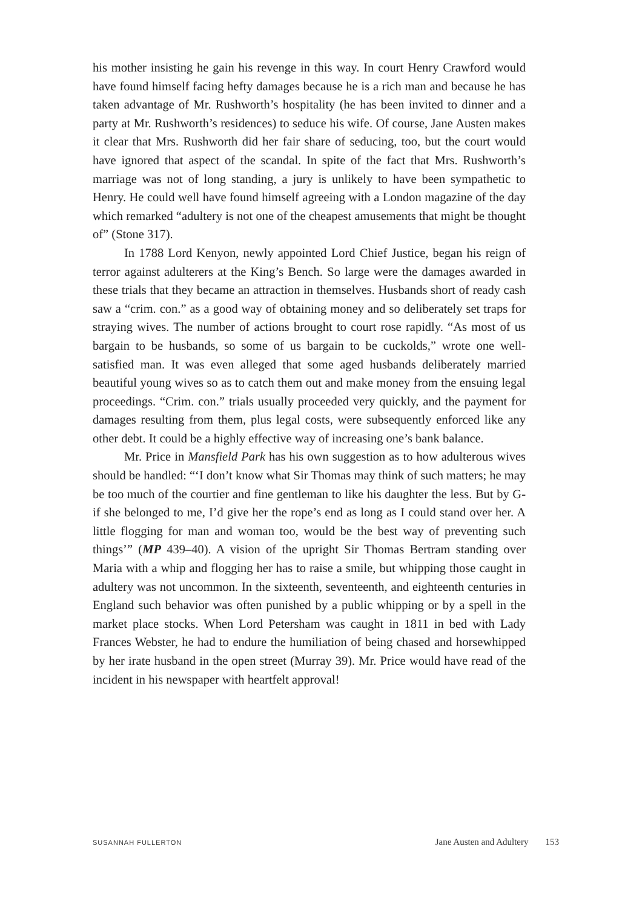his mother insisting he gain his revenge in this way. In court Henry Crawford would have found himself facing hefty damages because he is a rich man and because he has taken advantage of Mr. Rushworth’s hospitality (he has been invited to dinner and a party at Mr. Rushworth’s residences) to seduce his wife. Of course, Jane Austen makes it clear that Mrs. Rushworth did her fair share of seducing, too, but the court would have ignored that aspect of the scandal. In spite of the fact that Mrs. Rushworth’s marriage was not of long standing, a jury is unlikely to have been sympathetic to Henry. He could well have found himself agreeing with a London magazine of the day which remarked “adultery is not one of the cheapest amusements that might be thought of” (Stone 317).
In 1788 Lord Kenyon, newly appointed Lord Chief Justice, began his reign of terror against adulterers at the King’s Bench. So large were the damages awarded in these trials that they became an attraction in themselves. Husbands short of ready cash saw a “crim. con.” as a good way of obtaining money and so deliberately set traps for straying wives. The number of actions brought to court rose rapidly. “As most of us bargain to be husbands, so some of us bargain to be cuckolds,” wrote one well-satisfied man. It was even alleged that some aged husbands deliberately married beautiful young wives so as to catch them out and make money from the ensuing legal proceedings. “Crim. con.” trials usually proceeded very quickly, and the payment for damages resulting from them, plus legal costs, were subsequently enforced like any other debt. It could be a highly effective way of increasing one’s bank balance.
Mr. Price in Mansfield Park has his own suggestion as to how adulterous wives should be handled: “‘I don’t know what Sir Thomas may think of such matters; he may be too much of the courtier and fine gentleman to like his daughter the less. But by G- if she belonged to me, I’d give her the rope’s end as long as I could stand over her. A little flogging for man and woman too, would be the best way of preventing such things’” (MP 439–40). A vision of the upright Sir Thomas Bertram standing over Maria with a whip and flogging her has to raise a smile, but whipping those caught in adultery was not uncommon. In the sixteenth, seventeenth, and eighteenth centuries in England such behavior was often punished by a public whipping or by a spell in the market place stocks. When Lord Petersham was caught in 1811 in bed with Lady Frances Webster, he had to endure the humiliation of being chased and horsewhipped by her irate husband in the open street (Murray 39). Mr. Price would have read of the incident in his newspaper with heartfelt approval!
SUSANNAH FULLERTON Jane Austen and Adultery 153